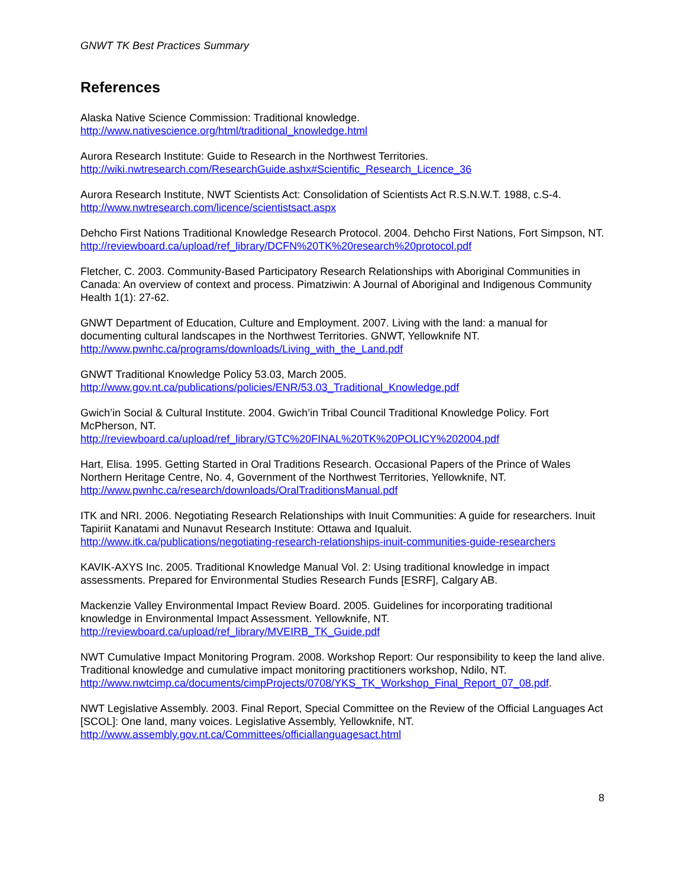GNWT TK Best Practices Summary
References
Alaska Native Science Commission: Traditional knowledge.
http://www.nativescience.org/html/traditional_knowledge.html
Aurora Research Institute: Guide to Research in the Northwest Territories.
http://wiki.nwtresearch.com/ResearchGuide.ashx#Scientific_Research_Licence_36
Aurora Research Institute, NWT Scientists Act: Consolidation of Scientists Act R.S.N.W.T. 1988, c.S-4.
http://www.nwtresearch.com/licence/scientistsact.aspx
Dehcho First Nations Traditional Knowledge Research Protocol. 2004. Dehcho First Nations, Fort Simpson, NT.
http://reviewboard.ca/upload/ref_library/DCFN%20TK%20research%20protocol.pdf
Fletcher, C. 2003. Community-Based Participatory Research Relationships with Aboriginal Communities in Canada: An overview of context and process. Pimatziwin: A Journal of Aboriginal and Indigenous Community Health 1(1): 27-62.
GNWT Department of Education, Culture and Employment. 2007. Living with the land: a manual for documenting cultural landscapes in the Northwest Territories. GNWT, Yellowknife NT.
http://www.pwnhc.ca/programs/downloads/Living_with_the_Land.pdf
GNWT Traditional Knowledge Policy 53.03, March 2005.
http://www.gov.nt.ca/publications/policies/ENR/53.03_Traditional_Knowledge.pdf
Gwich’in Social & Cultural Institute. 2004. Gwich’in Tribal Council Traditional Knowledge Policy. Fort McPherson, NT.
http://reviewboard.ca/upload/ref_library/GTC%20FINAL%20TK%20POLICY%202004.pdf
Hart, Elisa. 1995. Getting Started in Oral Traditions Research. Occasional Papers of the Prince of Wales Northern Heritage Centre, No. 4, Government of the Northwest Territories, Yellowknife, NT.
http://www.pwnhc.ca/research/downloads/OralTraditionsManual.pdf
ITK and NRI. 2006. Negotiating Research Relationships with Inuit Communities: A guide for researchers. Inuit Tapiriit Kanatami and Nunavut Research Institute: Ottawa and Iqualuit.
http://www.itk.ca/publications/negotiating-research-relationships-inuit-communities-guide-researchers
KAVIK-AXYS Inc. 2005. Traditional Knowledge Manual Vol. 2: Using traditional knowledge in impact assessments. Prepared for Environmental Studies Research Funds [ESRF], Calgary AB.
Mackenzie Valley Environmental Impact Review Board. 2005. Guidelines for incorporating traditional knowledge in Environmental Impact Assessment. Yellowknife, NT.
http://reviewboard.ca/upload/ref_library/MVEIRB_TK_Guide.pdf
NWT Cumulative Impact Monitoring Program. 2008. Workshop Report: Our responsibility to keep the land alive. Traditional knowledge and cumulative impact monitoring practitioners workshop, Ndilo, NT.
http://www.nwtcimp.ca/documents/cimpProjects/0708/YKS_TK_Workshop_Final_Report_07_08.pdf.
NWT Legislative Assembly. 2003. Final Report, Special Committee on the Review of the Official Languages Act [SCOL]: One land, many voices. Legislative Assembly, Yellowknife, NT.
http://www.assembly.gov.nt.ca/Committees/officiallanguagesact.html
8